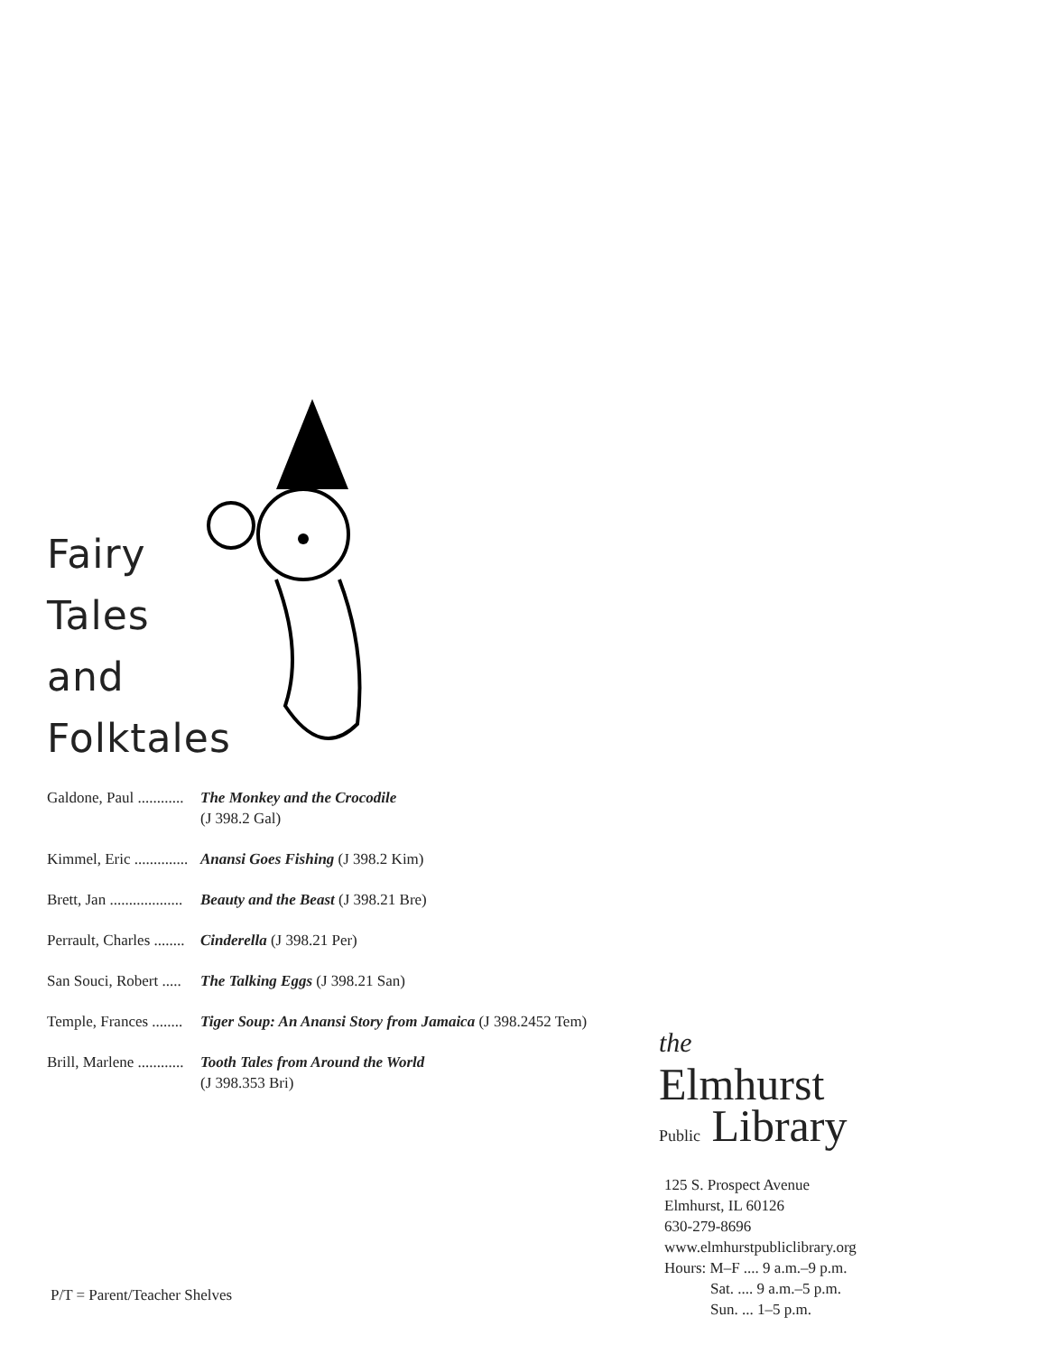Fairy
Tales
and
Folktales
Galdone, Paul ............ The Monkey and the Crocodile
(J 398.2 Gal)
Kimmel, Eric .............. Anansi Goes Fishing (J 398.2 Kim)
Brett, Jan ................... Beauty and the Beast (J 398.21 Bre)
Perrault, Charles ........ Cinderella (J 398.21 Per)
San Souci, Robert ..... The Talking Eggs (J 398.21 San)
Temple, Frances ........ Tiger Soup: An Anansi Story from Jamaica (J 398.2452 Tem)
Brill, Marlene ............ Tooth Tales from Around the World
(J 398.353 Bri)
the
Elmhurst
Public Library
125 S. Prospect Avenue
Elmhurst, IL 60126
630-279-8696
www.elmhurstpubliclibrary.org
Hours: M–F .... 9 a.m.–9 p.m.
Sat. .... 9 a.m.–5 p.m.
Sun. ... 1–5 p.m.
P/T = Parent/Teacher Shelves